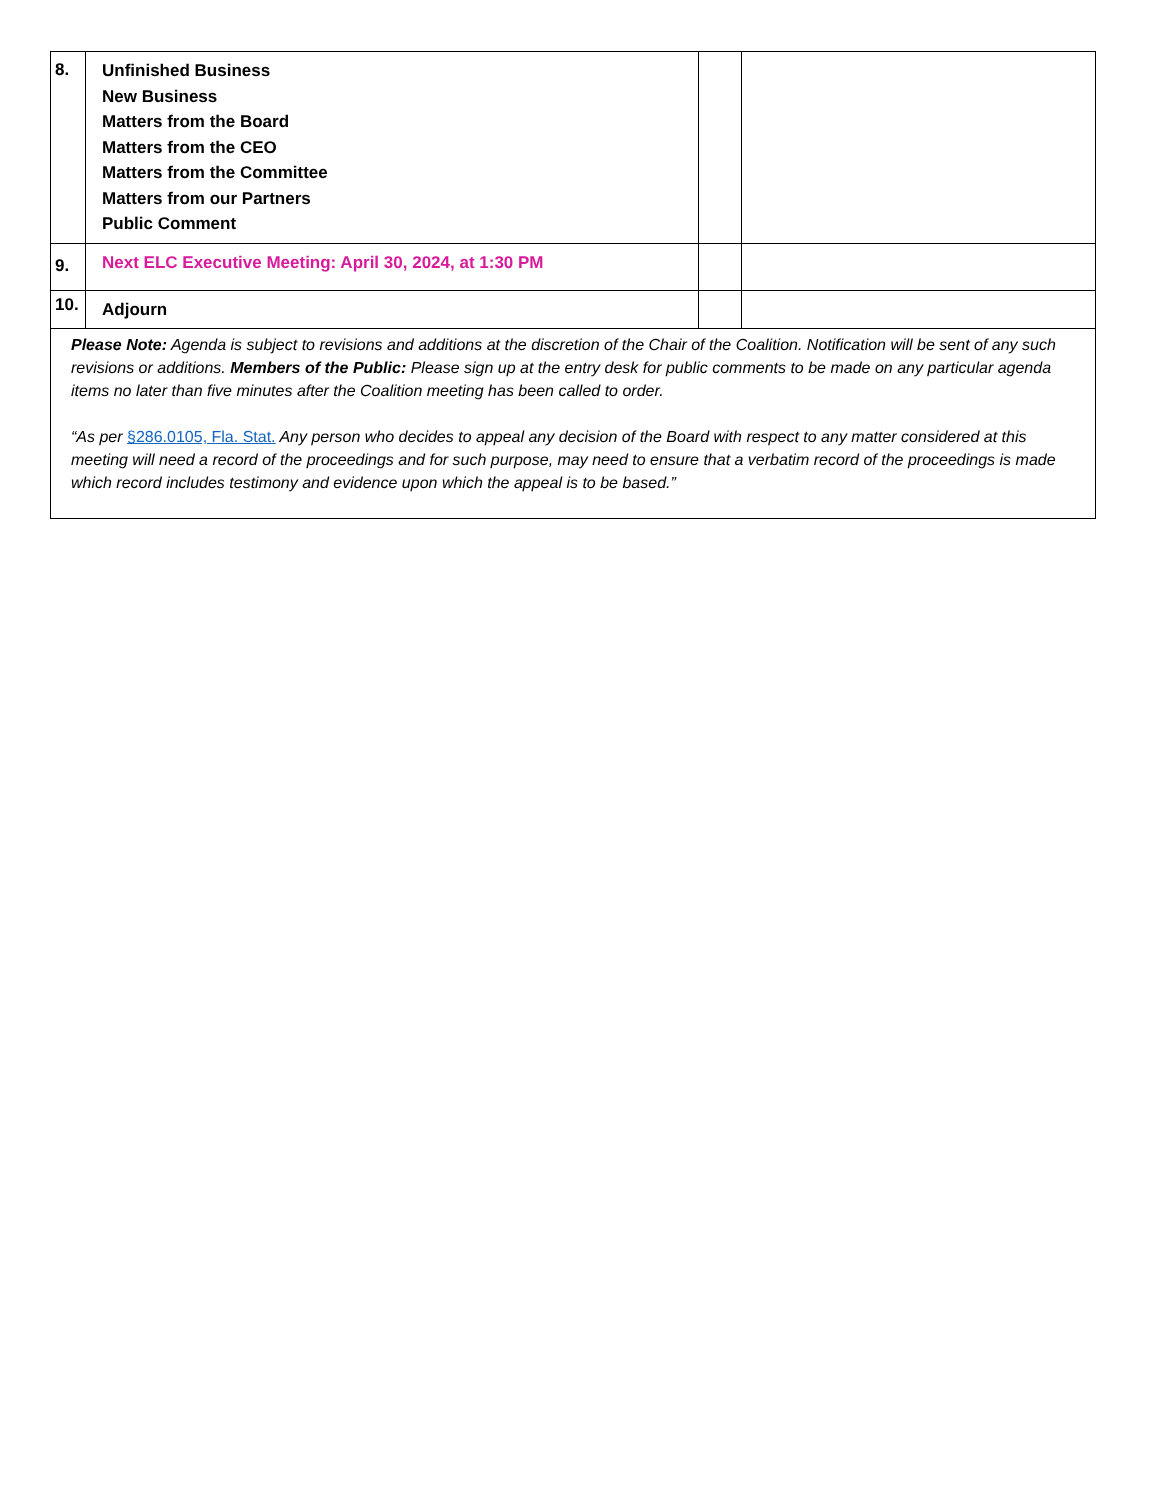| 8. | Unfinished Business New Business Matters from the Board Matters from the CEO Matters from the Committee Matters from our Partners Public Comment | | |
| 9. | Next ELC Executive Meeting: April 30, 2024, at 1:30 PM | | |
| 10. | Adjourn | | |
| Please Note: Agenda is subject to revisions and additions at the discretion of the Chair of the Coalition. Notification will be sent of any such revisions or additions. Members of the Public: Please sign up at the entry desk for public comments to be made on any particular agenda items no later than five minutes after the Coalition meeting has been called to order. “As per §286.0105, Fla. Stat. Any person who decides to appeal any decision of the Board with respect to any matter considered at this meeting will need a record of the proceedings and for such purpose, may need to ensure that a verbatim record of the proceedings is made which record includes testimony and evidence upon which the appeal is to be based.” | | | |